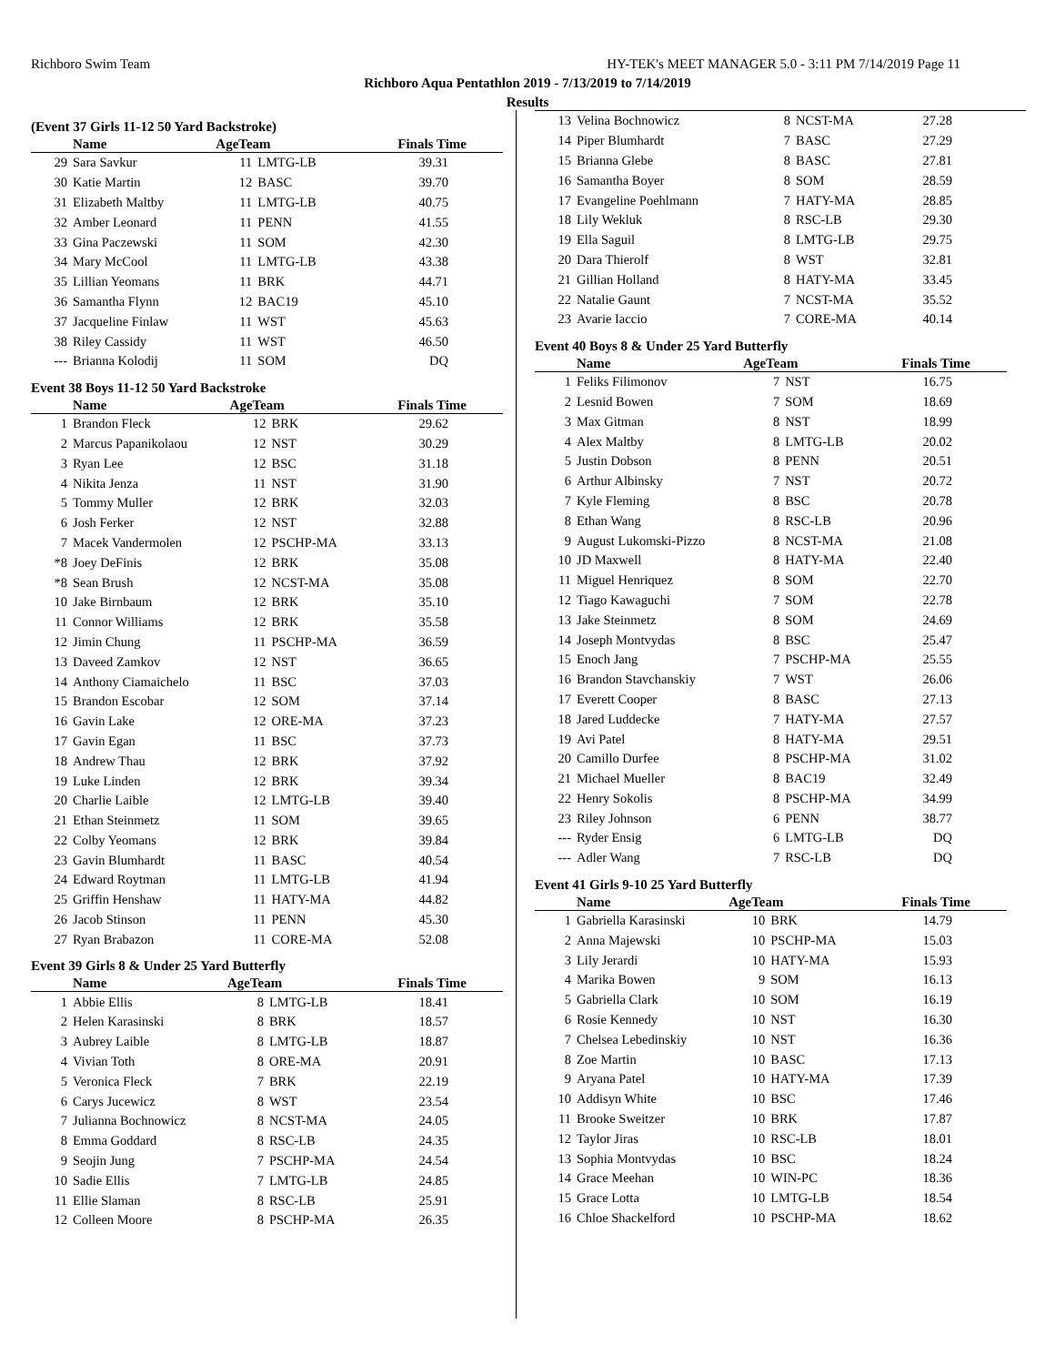Richboro Swim Team HY-TEK's MEET MANAGER 5.0 - 3:11 PM 7/14/2019 Page 11
Richboro Aqua Pentathlon 2019 - 7/13/2019 to 7/14/2019
Results
(Event 37 Girls 11-12 50 Yard Backstroke)
| | Name | AgeTeam | | Finals Time |
| --- | --- | --- | --- | --- |
| 29 | Sara Savkur | 11 | LMTG-LB | 39.31 |
| 30 | Katie Martin | 12 | BASC | 39.70 |
| 31 | Elizabeth Maltby | 11 | LMTG-LB | 40.75 |
| 32 | Amber Leonard | 11 | PENN | 41.55 |
| 33 | Gina Paczewski | 11 | SOM | 42.30 |
| 34 | Mary McCool | 11 | LMTG-LB | 43.38 |
| 35 | Lillian Yeomans | 11 | BRK | 44.71 |
| 36 | Samantha Flynn | 12 | BAC19 | 45.10 |
| 37 | Jacqueline Finlaw | 11 | WST | 45.63 |
| 38 | Riley Cassidy | 11 | WST | 46.50 |
| --- | Brianna Kolodij | 11 | SOM | DQ |
Event 38 Boys 11-12 50 Yard Backstroke
| | Name | AgeTeam | | Finals Time |
| --- | --- | --- | --- | --- |
| 1 | Brandon Fleck | 12 | BRK | 29.62 |
| 2 | Marcus Papanikolaou | 12 | NST | 30.29 |
| 3 | Ryan Lee | 12 | BSC | 31.18 |
| 4 | Nikita Jenza | 11 | NST | 31.90 |
| 5 | Tommy Muller | 12 | BRK | 32.03 |
| 6 | Josh Ferker | 12 | NST | 32.88 |
| 7 | Macek Vandermolen | 12 | PSCHP-MA | 33.13 |
| *8 | Joey DeFinis | 12 | BRK | 35.08 |
| *8 | Sean Brush | 12 | NCST-MA | 35.08 |
| 10 | Jake Birnbaum | 12 | BRK | 35.10 |
| 11 | Connor Williams | 12 | BRK | 35.58 |
| 12 | Jimin Chung | 11 | PSCHP-MA | 36.59 |
| 13 | Daveed Zamkov | 12 | NST | 36.65 |
| 14 | Anthony Ciamaichelo | 11 | BSC | 37.03 |
| 15 | Brandon Escobar | 12 | SOM | 37.14 |
| 16 | Gavin Lake | 12 | ORE-MA | 37.23 |
| 17 | Gavin Egan | 11 | BSC | 37.73 |
| 18 | Andrew Thau | 12 | BRK | 37.92 |
| 19 | Luke Linden | 12 | BRK | 39.34 |
| 20 | Charlie Laible | 12 | LMTG-LB | 39.40 |
| 21 | Ethan Steinmetz | 11 | SOM | 39.65 |
| 22 | Colby Yeomans | 12 | BRK | 39.84 |
| 23 | Gavin Blumhardt | 11 | BASC | 40.54 |
| 24 | Edward Roytman | 11 | LMTG-LB | 41.94 |
| 25 | Griffin Henshaw | 11 | HATY-MA | 44.82 |
| 26 | Jacob Stinson | 11 | PENN | 45.30 |
| 27 | Ryan Brabazon | 11 | CORE-MA | 52.08 |
Event 39 Girls 8 & Under 25 Yard Butterfly
| | Name | AgeTeam | | Finals Time |
| --- | --- | --- | --- | --- |
| 1 | Abbie Ellis | 8 | LMTG-LB | 18.41 |
| 2 | Helen Karasinski | 8 | BRK | 18.57 |
| 3 | Aubrey Laible | 8 | LMTG-LB | 18.87 |
| 4 | Vivian Toth | 8 | ORE-MA | 20.91 |
| 5 | Veronica Fleck | 7 | BRK | 22.19 |
| 6 | Carys Jucewicz | 8 | WST | 23.54 |
| 7 | Julianna Bochnowicz | 8 | NCST-MA | 24.05 |
| 8 | Emma Goddard | 8 | RSC-LB | 24.35 |
| 9 | Seojin Jung | 7 | PSCHP-MA | 24.54 |
| 10 | Sadie Ellis | 7 | LMTG-LB | 24.85 |
| 11 | Ellie Slaman | 8 | RSC-LB | 25.91 |
| 12 | Colleen Moore | 8 | PSCHP-MA | 26.35 |
| 13 | Velina Bochnowicz | 8 | NCST-MA | 27.28 |
| 14 | Piper Blumhardt | 7 | BASC | 27.29 |
| 15 | Brianna Glebe | 8 | BASC | 27.81 |
| 16 | Samantha Boyer | 8 | SOM | 28.59 |
| 17 | Evangeline Poehlmann | 7 | HATY-MA | 28.85 |
| 18 | Lily Wekluk | 8 | RSC-LB | 29.30 |
| 19 | Ella Saguil | 8 | LMTG-LB | 29.75 |
| 20 | Dara Thierolf | 8 | WST | 32.81 |
| 21 | Gillian Holland | 8 | HATY-MA | 33.45 |
| 22 | Natalie Gaunt | 7 | NCST-MA | 35.52 |
| 23 | Avarie Iaccio | 7 | CORE-MA | 40.14 |
Event 40 Boys 8 & Under 25 Yard Butterfly
| | Name | AgeTeam | | Finals Time |
| --- | --- | --- | --- | --- |
| 1 | Feliks Filimonov | 7 | NST | 16.75 |
| 2 | Lesnid Bowen | 7 | SOM | 18.69 |
| 3 | Max Gitman | 8 | NST | 18.99 |
| 4 | Alex Maltby | 8 | LMTG-LB | 20.02 |
| 5 | Justin Dobson | 8 | PENN | 20.51 |
| 6 | Arthur Albinsky | 7 | NST | 20.72 |
| 7 | Kyle Fleming | 8 | BSC | 20.78 |
| 8 | Ethan Wang | 8 | RSC-LB | 20.96 |
| 9 | August Lukomski-Pizzo | 8 | NCST-MA | 21.08 |
| 10 | JD Maxwell | 8 | HATY-MA | 22.40 |
| 11 | Miguel Henriquez | 8 | SOM | 22.70 |
| 12 | Tiago Kawaguchi | 7 | SOM | 22.78 |
| 13 | Jake Steinmetz | 8 | SOM | 24.69 |
| 14 | Joseph Montvydas | 8 | BSC | 25.47 |
| 15 | Enoch Jang | 7 | PSCHP-MA | 25.55 |
| 16 | Brandon Stavchanskiy | 7 | WST | 26.06 |
| 17 | Everett Cooper | 8 | BASC | 27.13 |
| 18 | Jared Luddecke | 7 | HATY-MA | 27.57 |
| 19 | Avi Patel | 8 | HATY-MA | 29.51 |
| 20 | Camillo Durfee | 8 | PSCHP-MA | 31.02 |
| 21 | Michael Mueller | 8 | BAC19 | 32.49 |
| 22 | Henry Sokolis | 8 | PSCHP-MA | 34.99 |
| 23 | Riley Johnson | 6 | PENN | 38.77 |
| --- | Ryder Ensig | 6 | LMTG-LB | DQ |
| --- | Adler Wang | 7 | RSC-LB | DQ |
Event 41 Girls 9-10 25 Yard Butterfly
| | Name | AgeTeam | | Finals Time |
| --- | --- | --- | --- | --- |
| 1 | Gabriella Karasinski | 10 | BRK | 14.79 |
| 2 | Anna Majewski | 10 | PSCHP-MA | 15.03 |
| 3 | Lily Jerardi | 10 | HATY-MA | 15.93 |
| 4 | Marika Bowen | 9 | SOM | 16.13 |
| 5 | Gabriella Clark | 10 | SOM | 16.19 |
| 6 | Rosie Kennedy | 10 | NST | 16.30 |
| 7 | Chelsea Lebedinskiy | 10 | NST | 16.36 |
| 8 | Zoe Martin | 10 | BASC | 17.13 |
| 9 | Aryana Patel | 10 | HATY-MA | 17.39 |
| 10 | Addisyn White | 10 | BSC | 17.46 |
| 11 | Brooke Sweitzer | 10 | BRK | 17.87 |
| 12 | Taylor Jiras | 10 | RSC-LB | 18.01 |
| 13 | Sophia Montvydas | 10 | BSC | 18.24 |
| 14 | Grace Meehan | 10 | WIN-PC | 18.36 |
| 15 | Grace Lotta | 10 | LMTG-LB | 18.54 |
| 16 | Chloe Shackelford | 10 | PSCHP-MA | 18.62 |